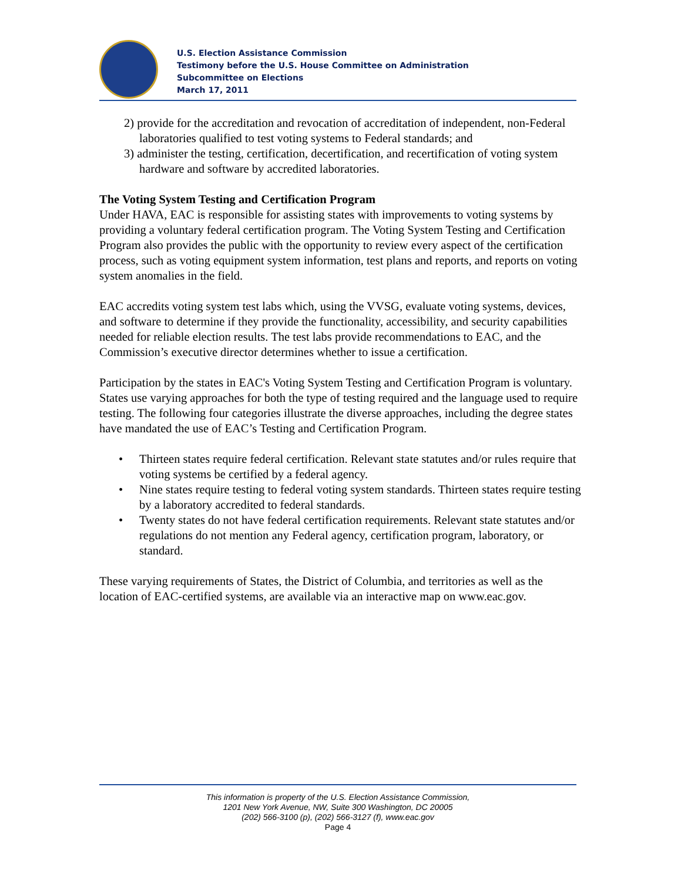U.S. Election Assistance Commission
Testimony before the U.S. House Committee on Administration
Subcommittee on Elections
March 17, 2011
2) provide for the accreditation and revocation of accreditation of independent, non-Federal laboratories qualified to test voting systems to Federal standards; and
3) administer the testing, certification, decertification, and recertification of voting system hardware and software by accredited laboratories.
The Voting System Testing and Certification Program
Under HAVA, EAC is responsible for assisting states with improvements to voting systems by providing a voluntary federal certification program. The Voting System Testing and Certification Program also provides the public with the opportunity to review every aspect of the certification process, such as voting equipment system information, test plans and reports, and reports on voting system anomalies in the field.
EAC accredits voting system test labs which, using the VVSG, evaluate voting systems, devices, and software to determine if they provide the functionality, accessibility, and security capabilities needed for reliable election results. The test labs provide recommendations to EAC, and the Commission’s executive director determines whether to issue a certification.
Participation by the states in EAC's Voting System Testing and Certification Program is voluntary. States use varying approaches for both the type of testing required and the language used to require testing. The following four categories illustrate the diverse approaches, including the degree states have mandated the use of EAC’s Testing and Certification Program.
• Thirteen states require federal certification. Relevant state statutes and/or rules require that voting systems be certified by a federal agency.
• Nine states require testing to federal voting system standards. Thirteen states require testing by a laboratory accredited to federal standards.
• Twenty states do not have federal certification requirements. Relevant state statutes and/or regulations do not mention any Federal agency, certification program, laboratory, or standard.
These varying requirements of States, the District of Columbia, and territories as well as the location of EAC-certified systems, are available via an interactive map on www.eac.gov.
This information is property of the U.S. Election Assistance Commission,
1201 New York Avenue, NW, Suite 300 Washington, DC 20005
(202) 566-3100 (p), (202) 566-3127 (f), www.eac.gov
Page 4